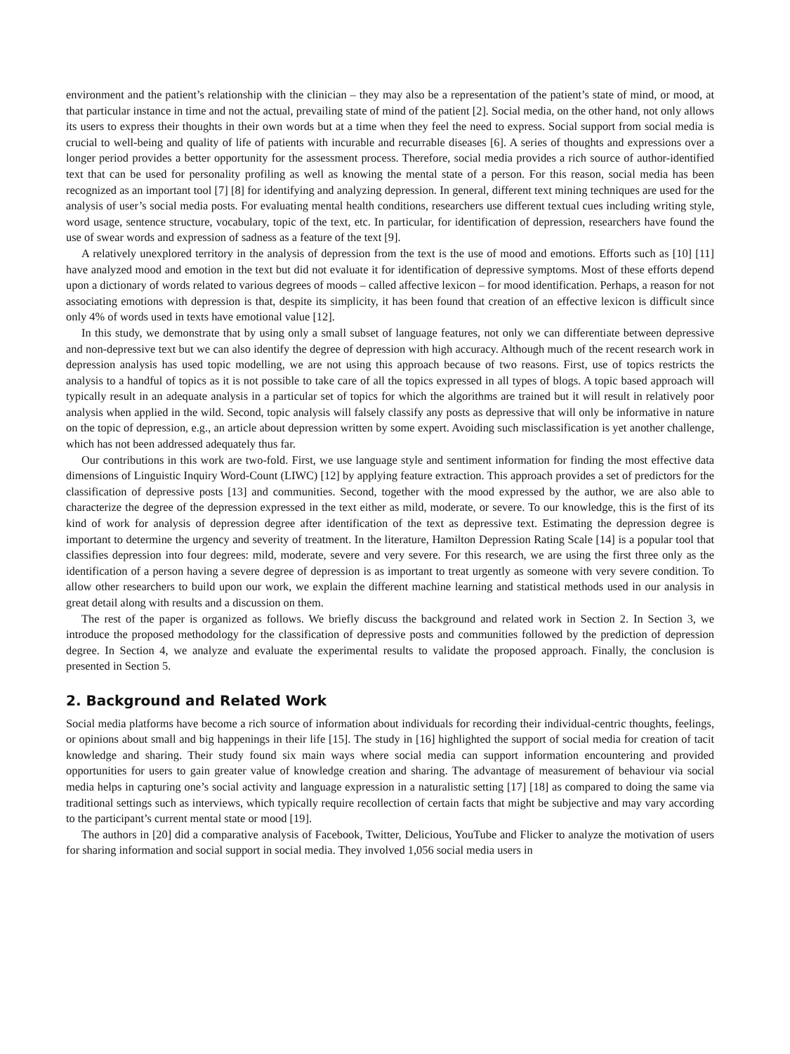environment and the patient’s relationship with the clinician – they may also be a representation of the patient’s state of mind, or mood, at that particular instance in time and not the actual, prevailing state of mind of the patient [2]. Social media, on the other hand, not only allows its users to express their thoughts in their own words but at a time when they feel the need to express. Social support from social media is crucial to well-being and quality of life of patients with incurable and recurrable diseases [6]. A series of thoughts and expressions over a longer period provides a better opportunity for the assessment process. Therefore, social media provides a rich source of author-identified text that can be used for personality profiling as well as knowing the mental state of a person. For this reason, social media has been recognized as an important tool [7] [8] for identifying and analyzing depression. In general, different text mining techniques are used for the analysis of user’s social media posts. For evaluating mental health conditions, researchers use different textual cues including writing style, word usage, sentence structure, vocabulary, topic of the text, etc. In particular, for identification of depression, researchers have found the use of swear words and expression of sadness as a feature of the text [9].
A relatively unexplored territory in the analysis of depression from the text is the use of mood and emotions. Efforts such as [10] [11] have analyzed mood and emotion in the text but did not evaluate it for identification of depressive symptoms. Most of these efforts depend upon a dictionary of words related to various degrees of moods – called affective lexicon – for mood identification. Perhaps, a reason for not associating emotions with depression is that, despite its simplicity, it has been found that creation of an effective lexicon is difficult since only 4% of words used in texts have emotional value [12].
In this study, we demonstrate that by using only a small subset of language features, not only we can differentiate between depressive and non-depressive text but we can also identify the degree of depression with high accuracy. Although much of the recent research work in depression analysis has used topic modelling, we are not using this approach because of two reasons. First, use of topics restricts the analysis to a handful of topics as it is not possible to take care of all the topics expressed in all types of blogs. A topic based approach will typically result in an adequate analysis in a particular set of topics for which the algorithms are trained but it will result in relatively poor analysis when applied in the wild. Second, topic analysis will falsely classify any posts as depressive that will only be informative in nature on the topic of depression, e.g., an article about depression written by some expert. Avoiding such misclassification is yet another challenge, which has not been addressed adequately thus far.
Our contributions in this work are two-fold. First, we use language style and sentiment information for finding the most effective data dimensions of Linguistic Inquiry Word-Count (LIWC) [12] by applying feature extraction. This approach provides a set of predictors for the classification of depressive posts [13] and communities. Second, together with the mood expressed by the author, we are also able to characterize the degree of the depression expressed in the text either as mild, moderate, or severe. To our knowledge, this is the first of its kind of work for analysis of depression degree after identification of the text as depressive text. Estimating the depression degree is important to determine the urgency and severity of treatment. In the literature, Hamilton Depression Rating Scale [14] is a popular tool that classifies depression into four degrees: mild, moderate, severe and very severe. For this research, we are using the first three only as the identification of a person having a severe degree of depression is as important to treat urgently as someone with very severe condition. To allow other researchers to build upon our work, we explain the different machine learning and statistical methods used in our analysis in great detail along with results and a discussion on them.
The rest of the paper is organized as follows. We briefly discuss the background and related work in Section 2. In Section 3, we introduce the proposed methodology for the classification of depressive posts and communities followed by the prediction of depression degree. In Section 4, we analyze and evaluate the experimental results to validate the proposed approach. Finally, the conclusion is presented in Section 5.
2. Background and Related Work
Social media platforms have become a rich source of information about individuals for recording their individual-centric thoughts, feelings, or opinions about small and big happenings in their life [15]. The study in [16] highlighted the support of social media for creation of tacit knowledge and sharing. Their study found six main ways where social media can support information encountering and provided opportunities for users to gain greater value of knowledge creation and sharing. The advantage of measurement of behaviour via social media helps in capturing one’s social activity and language expression in a naturalistic setting [17] [18] as compared to doing the same via traditional settings such as interviews, which typically require recollection of certain facts that might be subjective and may vary according to the participant’s current mental state or mood [19].
The authors in [20] did a comparative analysis of Facebook, Twitter, Delicious, YouTube and Flicker to analyze the motivation of users for sharing information and social support in social media. They involved 1,056 social media users in